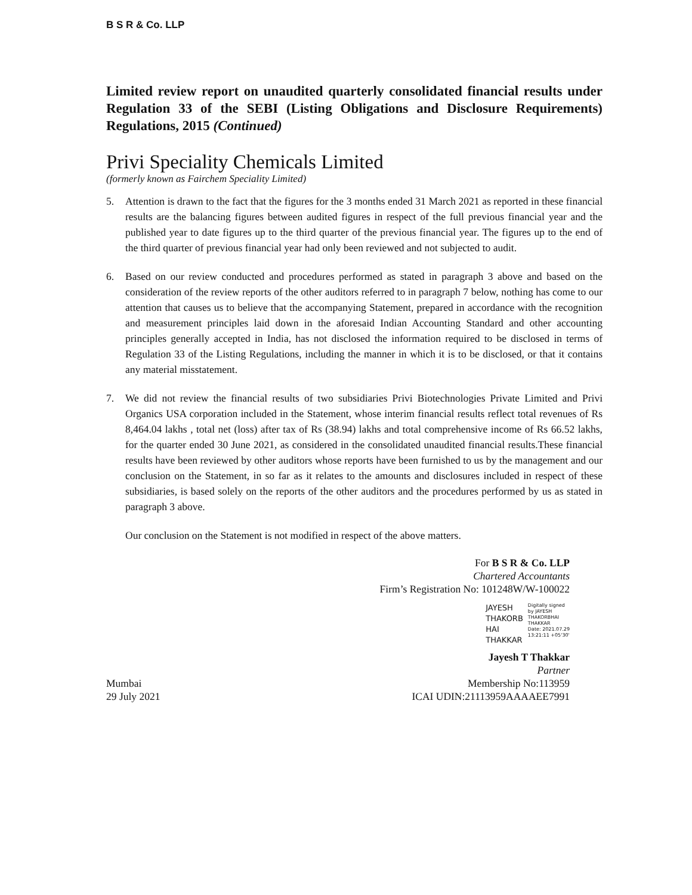B S R & Co. LLP
Limited review report on unaudited quarterly consolidated financial results under Regulation 33 of the SEBI (Listing Obligations and Disclosure Requirements) Regulations, 2015 (Continued)
Privi Speciality Chemicals Limited
(formerly known as Fairchem Speciality Limited)
5. Attention is drawn to the fact that the figures for the 3 months ended 31 March 2021 as reported in these financial results are the balancing figures between audited figures in respect of the full previous financial year and the published year to date figures up to the third quarter of the previous financial year. The figures up to the end of the third quarter of previous financial year had only been reviewed and not subjected to audit.
6. Based on our review conducted and procedures performed as stated in paragraph 3 above and based on the consideration of the review reports of the other auditors referred to in paragraph 7 below, nothing has come to our attention that causes us to believe that the accompanying Statement, prepared in accordance with the recognition and measurement principles laid down in the aforesaid Indian Accounting Standard and other accounting principles generally accepted in India, has not disclosed the information required to be disclosed in terms of Regulation 33 of the Listing Regulations, including the manner in which it is to be disclosed, or that it contains any material misstatement.
7. We did not review the financial results of two subsidiaries Privi Biotechnologies Private Limited and Privi Organics USA corporation included in the Statement, whose interim financial results reflect total revenues of Rs 8,464.04 lakhs , total net (loss) after tax of Rs (38.94) lakhs and total comprehensive income of Rs 66.52 lakhs, for the quarter ended 30 June 2021, as considered in the consolidated unaudited financial results.These financial results have been reviewed by other auditors whose reports have been furnished to us by the management and our conclusion on the Statement, in so far as it relates to the amounts and disclosures included in respect of these subsidiaries, is based solely on the reports of the other auditors and the procedures performed by us as stated in paragraph 3 above.
Our conclusion on the Statement is not modified in respect of the above matters.
For B S R & Co. LLP
Chartered Accountants
Firm’s Registration No: 101248W/W-100022
JAYESH
THAKORB
HAI
THAKKAR
Digitally signed
by JAYESH
THAKORBHAI
THAKKAR
Date: 2021.07.29
13:21:11 +05'30'
Jayesh T Thakkar
Partner
Mumbai
29 July 2021 Membership No:113959
ICAI UDIN:21113959AAAAEE7991